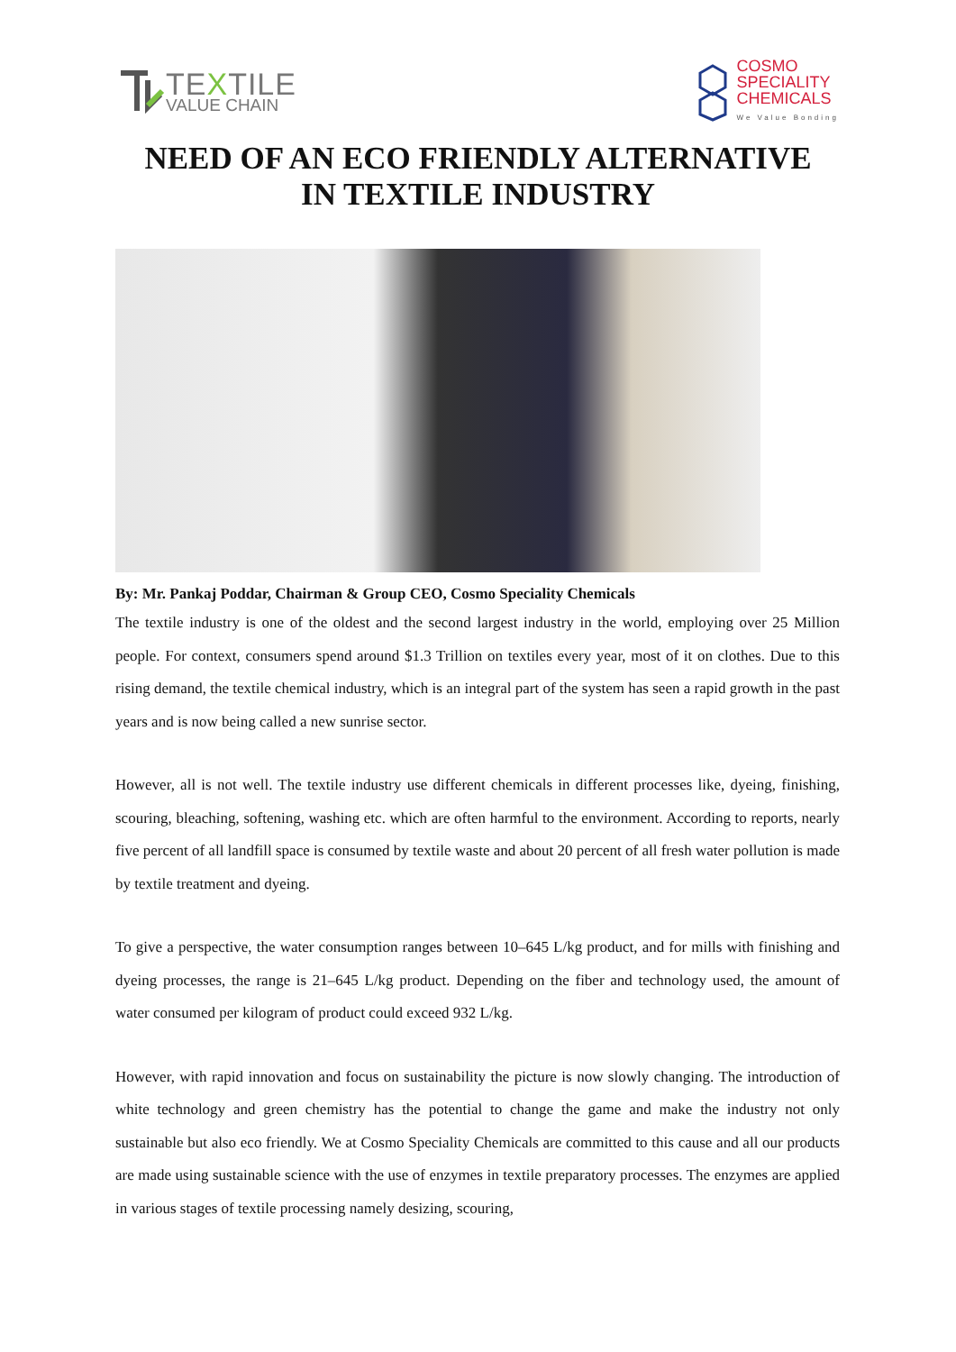TEXTILE
VALUE CHAIN
COSMO
SPECIALITY
CHEMICALS
We Value Bonding
NEED OF AN ECO FRIENDLY ALTERNATIVE
IN TEXTILE INDUSTRY
By: Mr. Pankaj Poddar, Chairman & Group CEO, Cosmo Speciality Chemicals
The textile industry is one of the oldest and the second largest industry in the world, employing over 25 Million people. For context, consumers spend around $1.3 Trillion on textiles every year, most of it on clothes. Due to this rising demand, the textile chemical industry, which is an integral part of the system has seen a rapid growth in the past years and is now being called a new sunrise sector.
However, all is not well. The textile industry use different chemicals in different processes like, dyeing, finishing, scouring, bleaching, softening, washing etc. which are often harmful to the environment. According to reports, nearly five percent of all landfill space is consumed by textile waste and about 20 percent of all fresh water pollution is made by textile treatment and dyeing.
To give a perspective, the water consumption ranges between 10–645 L/kg product, and for mills with finishing and dyeing processes, the range is 21–645 L/kg product. Depending on the fiber and technology used, the amount of water consumed per kilogram of product could exceed 932 L/kg.
However, with rapid innovation and focus on sustainability the picture is now slowly changing. The introduction of white technology and green chemistry has the potential to change the game and make the industry not only sustainable but also eco friendly. We at Cosmo Speciality Chemicals are committed to this cause and all our products are made using sustainable science with the use of enzymes in textile preparatory processes. The enzymes are applied in various stages of textile processing namely desizing, scouring,